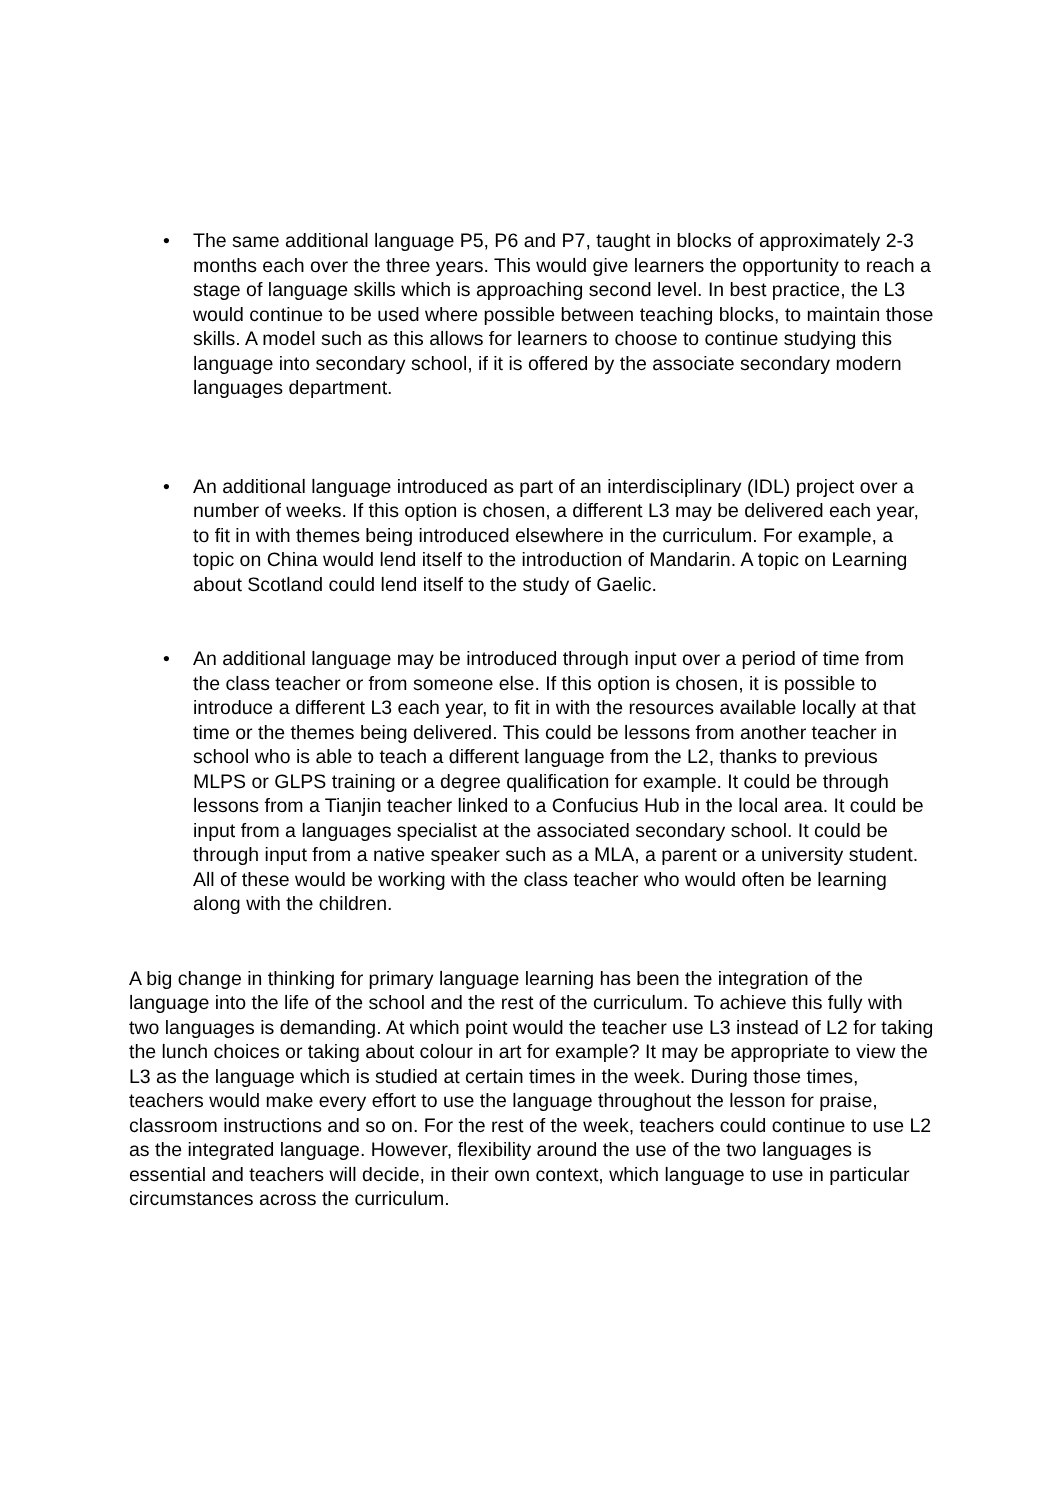• The same additional language P5, P6 and P7, taught in blocks of approximately 2-3 months each over the three years. This would give learners the opportunity to reach a stage of language skills which is approaching second level. In best practice, the L3 would continue to be used where possible between teaching blocks, to maintain those skills. A model such as this allows for learners to choose to continue studying this language into secondary school, if it is offered by the associate secondary modern languages department.
• An additional language introduced as part of an interdisciplinary (IDL) project over a number of weeks. If this option is chosen, a different L3 may be delivered each year, to fit in with themes being introduced elsewhere in the curriculum. For example, a topic on China would lend itself to the introduction of Mandarin. A topic on Learning about Scotland could lend itself to the study of Gaelic.
• An additional language may be introduced through input over a period of time from the class teacher or from someone else. If this option is chosen, it is possible to introduce a different L3 each year, to fit in with the resources available locally at that time or the themes being delivered. This could be lessons from another teacher in school who is able to teach a different language from the L2, thanks to previous MLPS or GLPS training or a degree qualification for example. It could be through lessons from a Tianjin teacher linked to a Confucius Hub in the local area. It could be input from a languages specialist at the associated secondary school. It could be through input from a native speaker such as a MLA, a parent or a university student. All of these would be working with the class teacher who would often be learning along with the children.
A big change in thinking for primary language learning has been the integration of the language into the life of the school and the rest of the curriculum. To achieve this fully with two languages is demanding. At which point would the teacher use L3 instead of L2 for taking the lunch choices or taking about colour in art for example? It may be appropriate to view the L3 as the language which is studied at certain times in the week. During those times, teachers would make every effort to use the language throughout the lesson for praise, classroom instructions and so on. For the rest of the week, teachers could continue to use L2 as the integrated language. However, flexibility around the use of the two languages is essential and teachers will decide, in their own context, which language to use in particular circumstances across the curriculum.